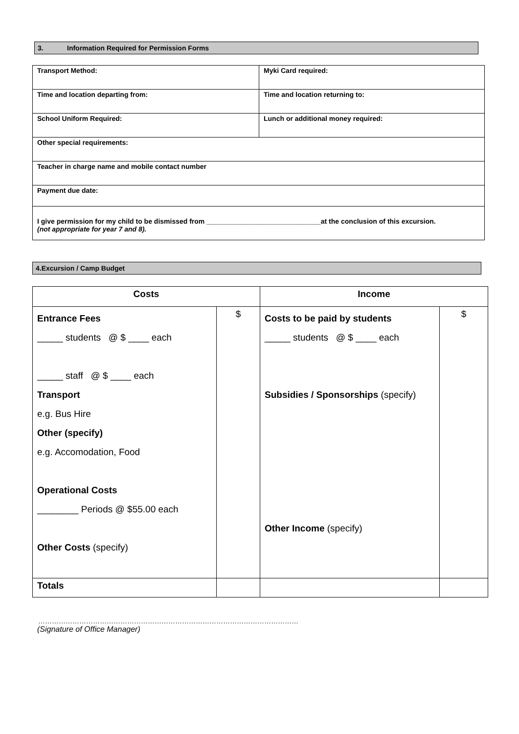3. Information Required for Permission Forms
| Transport Method: | Myki Card required: |
| Time and location departing from: | Time and location returning to: |
| School Uniform Required: | Lunch or additional money required: |
| Other special requirements: | |
| Teacher in charge name and mobile contact number | |
| Payment due date: | |
| I give permission for my child to be dismissed from ______________________________at the conclusion of this excursion. (not appropriate for year 7 and 8). | |
4.Excursion / Camp Budget
| Costs | | Income | |
| --- | --- | --- | --- |
| Entrance Fees _____ students @ $ ____ each _____ staff @ $ ____ each Transport e.g. Bus Hire Other (specify) e.g. Accomodation, Food Operational Costs ________ Periods @ $55.00 each Other Costs (specify) | $ | Costs to be paid by students _____ students @ $ ____ each Subsidies / Sponsorships (specify) Other Income (specify) | $ |
| Totals | | | |
……………………………………………………………………………………………………
(Signature of Office Manager)